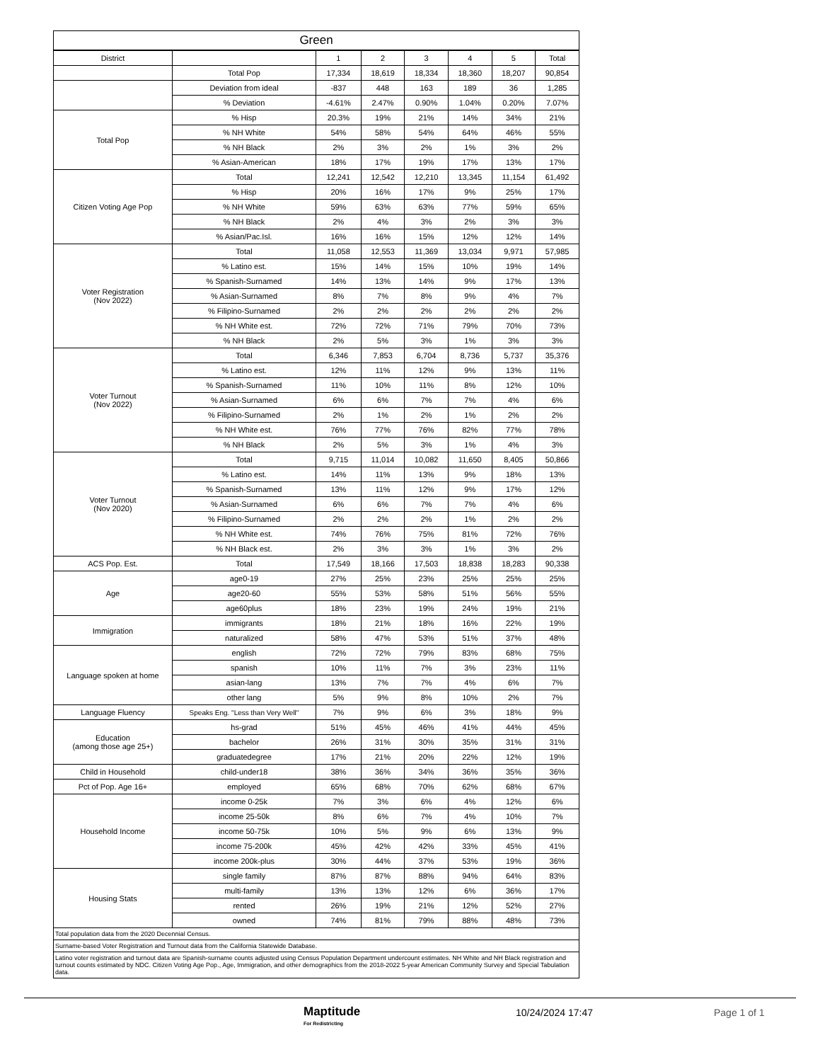| Green | | | | | | | |
| --- | --- | --- | --- | --- | --- | --- | --- |
| District | | 1 | 2 | 3 | 4 | 5 | Total |
| | Total Pop | 17,334 | 18,619 | 18,334 | 18,360 | 18,207 | 90,854 |
| | Deviation from ideal | -837 | 448 | 163 | 189 | 36 | 1,285 |
| | % Deviation | -4.61% | 2.47% | 0.90% | 1.04% | 0.20% | 7.07% |
| Total Pop | % Hisp | 20.3% | 19% | 21% | 14% | 34% | 21% |
| | % NH White | 54% | 58% | 54% | 64% | 46% | 55% |
| | % NH Black | 2% | 3% | 2% | 1% | 3% | 2% |
| | % Asian-American | 18% | 17% | 19% | 17% | 13% | 17% |
| Citizen Voting Age Pop | Total | 12,241 | 12,542 | 12,210 | 13,345 | 11,154 | 61,492 |
| | % Hisp | 20% | 16% | 17% | 9% | 25% | 17% |
| | % NH White | 59% | 63% | 63% | 77% | 59% | 65% |
| | % NH Black | 2% | 4% | 3% | 2% | 3% | 3% |
| | % Asian/Pac.Isl. | 16% | 16% | 15% | 12% | 12% | 14% |
| Voter Registration (Nov 2022) | Total | 11,058 | 12,553 | 11,369 | 13,034 | 9,971 | 57,985 |
| | % Latino est. | 15% | 14% | 15% | 10% | 19% | 14% |
| | % Spanish-Surnamed | 14% | 13% | 14% | 9% | 17% | 13% |
| | % Asian-Surnamed | 8% | 7% | 8% | 9% | 4% | 7% |
| | % Filipino-Surnamed | 2% | 2% | 2% | 2% | 2% | 2% |
| | % NH White est. | 72% | 72% | 71% | 79% | 70% | 73% |
| | % NH Black | 2% | 5% | 3% | 1% | 3% | 3% |
| Voter Turnout (Nov 2022) | Total | 6,346 | 7,853 | 6,704 | 8,736 | 5,737 | 35,376 |
| | % Latino est. | 12% | 11% | 12% | 9% | 13% | 11% |
| | % Spanish-Surnamed | 11% | 10% | 11% | 8% | 12% | 10% |
| | % Asian-Surnamed | 6% | 6% | 7% | 7% | 4% | 6% |
| | % Filipino-Surnamed | 2% | 1% | 2% | 1% | 2% | 2% |
| | % NH White est. | 76% | 77% | 76% | 82% | 77% | 78% |
| | % NH Black | 2% | 5% | 3% | 1% | 4% | 3% |
| Voter Turnout (Nov 2020) | Total | 9,715 | 11,014 | 10,082 | 11,650 | 8,405 | 50,866 |
| | % Latino est. | 14% | 11% | 13% | 9% | 18% | 13% |
| | % Spanish-Surnamed | 13% | 11% | 12% | 9% | 17% | 12% |
| | % Asian-Surnamed | 6% | 6% | 7% | 7% | 4% | 6% |
| | % Filipino-Surnamed | 2% | 2% | 2% | 1% | 2% | 2% |
| | % NH White est. | 74% | 76% | 75% | 81% | 72% | 76% |
| | % NH Black est. | 2% | 3% | 3% | 1% | 3% | 2% |
| ACS Pop. Est. | Total | 17,549 | 18,166 | 17,503 | 18,838 | 18,283 | 90,338 |
| Age | age0-19 | 27% | 25% | 23% | 25% | 25% | 25% |
| | age20-60 | 55% | 53% | 58% | 51% | 56% | 55% |
| | age60plus | 18% | 23% | 19% | 24% | 19% | 21% |
| Immigration | immigrants | 18% | 21% | 18% | 16% | 22% | 19% |
| | naturalized | 58% | 47% | 53% | 51% | 37% | 48% |
| Language spoken at home | english | 72% | 72% | 79% | 83% | 68% | 75% |
| | spanish | 10% | 11% | 7% | 3% | 23% | 11% |
| | asian-lang | 13% | 7% | 7% | 4% | 6% | 7% |
| | other lang | 5% | 9% | 8% | 10% | 2% | 7% |
| Language Fluency | Speaks Eng. "Less than Very Well" | 7% | 9% | 6% | 3% | 18% | 9% |
| Education (among those age 25+) | hs-grad | 51% | 45% | 46% | 41% | 44% | 45% |
| | bachelor | 26% | 31% | 30% | 35% | 31% | 31% |
| | graduatedegree | 17% | 21% | 20% | 22% | 12% | 19% |
| Child in Household | child-under18 | 38% | 36% | 34% | 36% | 35% | 36% |
| Pct of Pop. Age 16+ | employed | 65% | 68% | 70% | 62% | 68% | 67% |
| Household Income | income 0-25k | 7% | 3% | 6% | 4% | 12% | 6% |
| | income 25-50k | 8% | 6% | 7% | 4% | 10% | 7% |
| | income 50-75k | 10% | 5% | 9% | 6% | 13% | 9% |
| | income 75-200k | 45% | 42% | 42% | 33% | 45% | 41% |
| | income 200k-plus | 30% | 44% | 37% | 53% | 19% | 36% |
| Housing Stats | single family | 87% | 87% | 88% | 94% | 64% | 83% |
| | multi-family | 13% | 13% | 12% | 6% | 36% | 17% |
| | rented | 26% | 19% | 21% | 12% | 52% | 27% |
| | owned | 74% | 81% | 79% | 88% | 48% | 73% |
| Total population data from the 2020 Decennial Census. | | | | | | | |
| Surname-based Voter Registration and Turnout data from the California Statewide Database. | | | | | | | |
| Latino voter registration and turnout data are Spanish-surname counts adjusted using Census Population Department undercount estimates. NH White and NH Black registration and turnout counts estimated by NDC. Citizen Voting Age Pop., Age, Immigration, and other demographics from the 2018-2022 5-year American Community Survey and Special Tabulation data. | | | | | | | |
Maptitude
For Redistricting
10/24/2024 17:47 Page 1 of 1